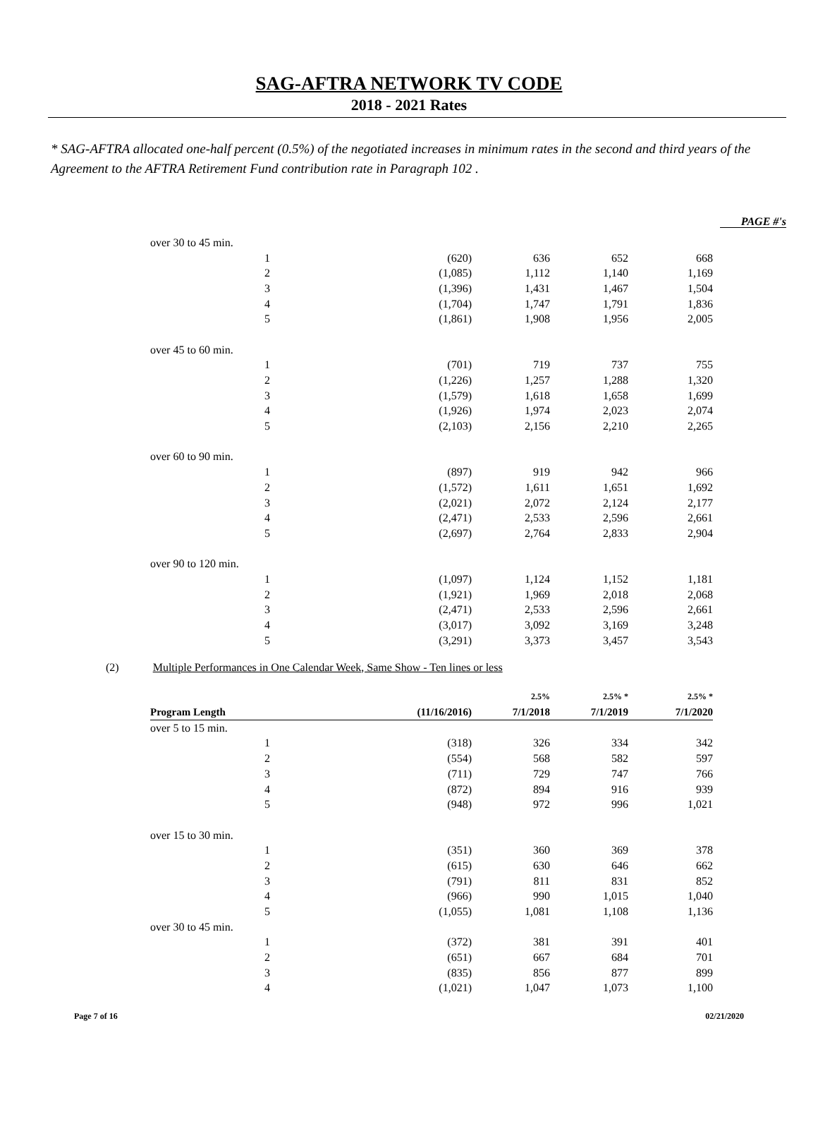SAG-AFTRA NETWORK TV CODE
2018 - 2021 Rates
* SAG-AFTRA allocated one-half percent (0.5%) of the negotiated increases in minimum rates in the second and third years of the Agreement to the AFTRA Retirement Fund contribution rate in Paragraph 102 .
PAGE #'s
| over 30 to 45 min. | | | | |
| 1 | (620) | 636 | 652 | 668 |
| 2 | (1,085) | 1,112 | 1,140 | 1,169 |
| 3 | (1,396) | 1,431 | 1,467 | 1,504 |
| 4 | (1,704) | 1,747 | 1,791 | 1,836 |
| 5 | (1,861) | 1,908 | 1,956 | 2,005 |
| over 45 to 60 min. | | | | |
| 1 | (701) | 719 | 737 | 755 |
| 2 | (1,226) | 1,257 | 1,288 | 1,320 |
| 3 | (1,579) | 1,618 | 1,658 | 1,699 |
| 4 | (1,926) | 1,974 | 2,023 | 2,074 |
| 5 | (2,103) | 2,156 | 2,210 | 2,265 |
| over 60 to 90 min. | | | | |
| 1 | (897) | 919 | 942 | 966 |
| 2 | (1,572) | 1,611 | 1,651 | 1,692 |
| 3 | (2,021) | 2,072 | 2,124 | 2,177 |
| 4 | (2,471) | 2,533 | 2,596 | 2,661 |
| 5 | (2,697) | 2,764 | 2,833 | 2,904 |
| over 90 to 120 min. | | | | |
| 1 | (1,097) | 1,124 | 1,152 | 1,181 |
| 2 | (1,921) | 1,969 | 2,018 | 2,068 |
| 3 | (2,471) | 2,533 | 2,596 | 2,661 |
| 4 | (3,017) | 3,092 | 3,169 | 3,248 |
| 5 | (3,291) | 3,373 | 3,457 | 3,543 |
(2) Multiple Performances in One Calendar Week, Same Show - Ten lines or less
| | | 2.5% | 2.5% * | 2.5% * |
| --- | --- | --- | --- | --- |
| Program Length | (11/16/2016) | 7/1/2018 | 7/1/2019 | 7/1/2020 |
| over 5 to 15 min. | | | | |
| 1 | (318) | 326 | 334 | 342 |
| 2 | (554) | 568 | 582 | 597 |
| 3 | (711) | 729 | 747 | 766 |
| 4 | (872) | 894 | 916 | 939 |
| 5 | (948) | 972 | 996 | 1,021 |
| over 15 to 30 min. | | | | |
| 1 | (351) | 360 | 369 | 378 |
| 2 | (615) | 630 | 646 | 662 |
| 3 | (791) | 811 | 831 | 852 |
| 4 | (966) | 990 | 1,015 | 1,040 |
| 5 | (1,055) | 1,081 | 1,108 | 1,136 |
| over 30 to 45 min. | | | | |
| 1 | (372) | 381 | 391 | 401 |
| 2 | (651) | 667 | 684 | 701 |
| 3 | (835) | 856 | 877 | 899 |
| 4 | (1,021) | 1,047 | 1,073 | 1,100 |
Page 7 of 16 02/21/2020